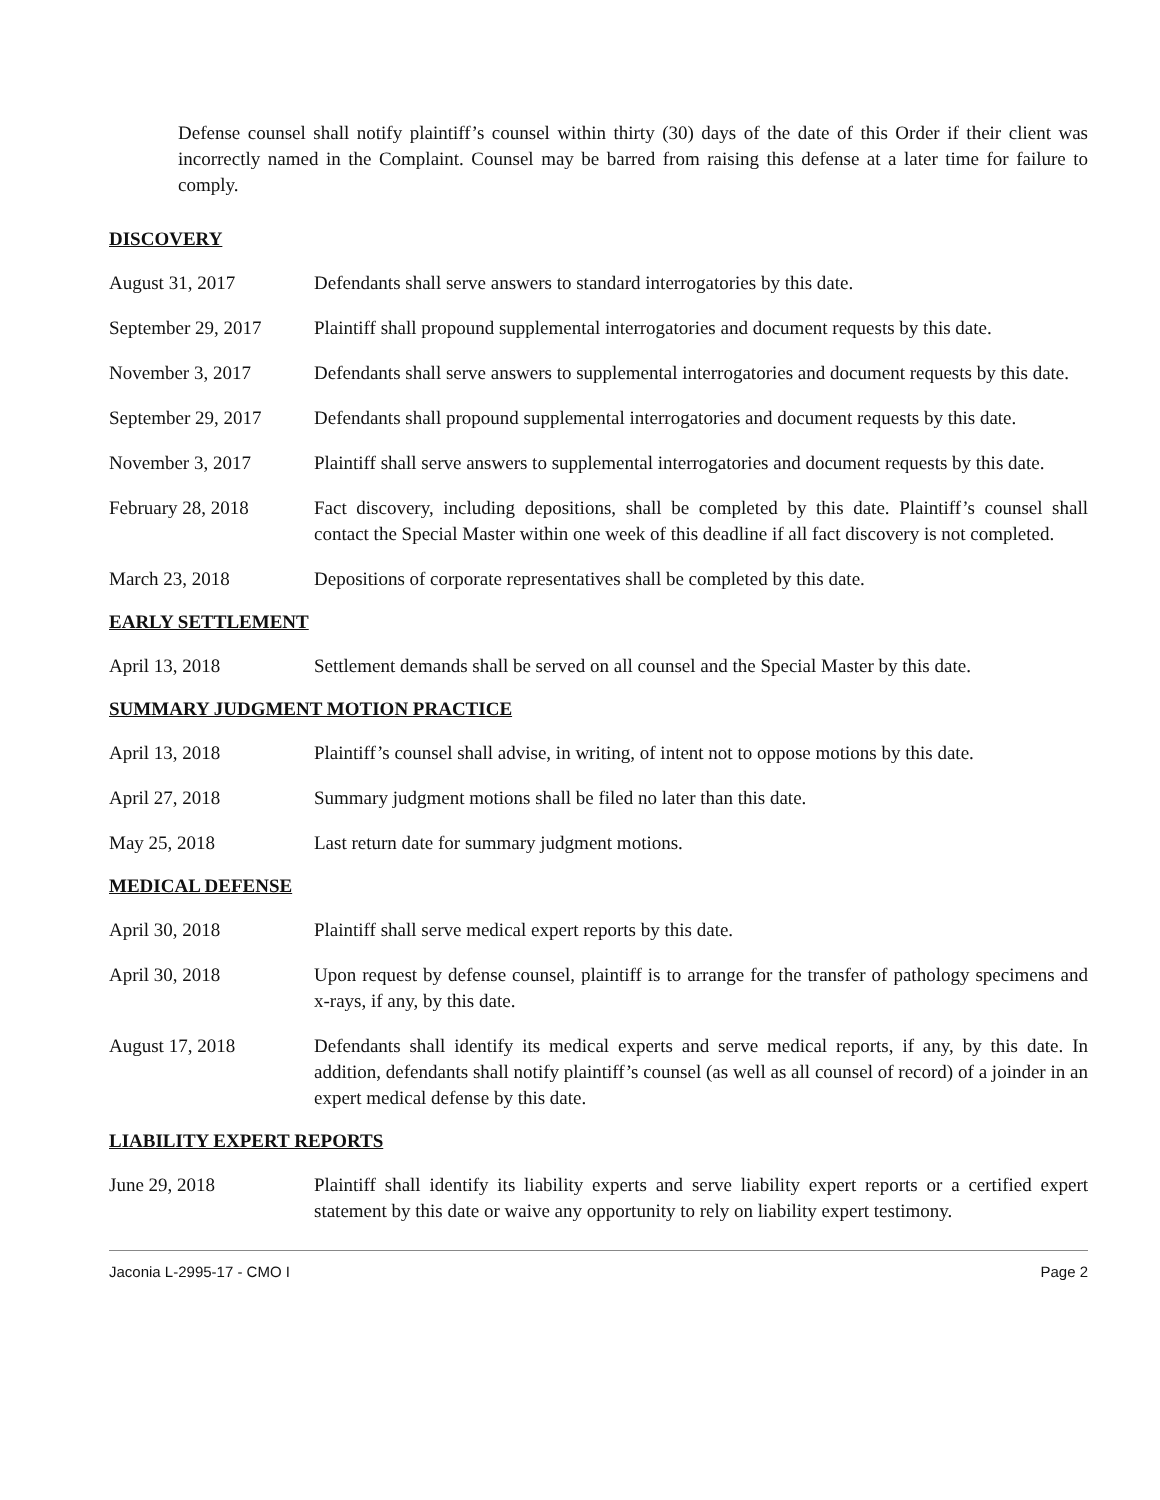Defense counsel shall notify plaintiff’s counsel within thirty (30) days of the date of this Order if their client was incorrectly named in the Complaint. Counsel may be barred from raising this defense at a later time for failure to comply.
DISCOVERY
August 31, 2017 Defendants shall serve answers to standard interrogatories by this date.
September 29, 2017
Plaintiff shall propound supplemental interrogatories and document requests by this date.
November 3, 2017 Defendants shall serve answers to supplemental interrogatories and document requests by this date.
September 29, 2017
Defendants shall propound supplemental interrogatories and document requests by this date.
November 3, 2017 Plaintiff shall serve answers to supplemental interrogatories and document requests by this date.
February 28, 2018 Fact discovery, including depositions, shall be completed by this date. Plaintiff’s counsel shall contact the Special Master within one week of this deadline if all fact discovery is not completed.
March 23, 2018 Depositions of corporate representatives shall be completed by this date.
EARLY SETTLEMENT
April 13, 2018 Settlement demands shall be served on all counsel and the Special Master by this date.
SUMMARY JUDGMENT MOTION PRACTICE
April 13, 2018 Plaintiff’s counsel shall advise, in writing, of intent not to oppose motions by this date.
April 27, 2018 Summary judgment motions shall be filed no later than this date.
May 25, 2018 Last return date for summary judgment motions.
MEDICAL DEFENSE
April 30, 2018 Plaintiff shall serve medical expert reports by this date.
April 30, 2018 Upon request by defense counsel, plaintiff is to arrange for the transfer of pathology specimens and x-rays, if any, by this date.
August 17, 2018 Defendants shall identify its medical experts and serve medical reports, if any, by this date. In addition, defendants shall notify plaintiff’s counsel (as well as all counsel of record) of a joinder in an expert medical defense by this date.
LIABILITY EXPERT REPORTS
June 29, 2018 Plaintiff shall identify its liability experts and serve liability expert reports or a certified expert statement by this date or waive any opportunity to rely on liability expert testimony.
Jaconia L-2995-17 - CMO I Page 2